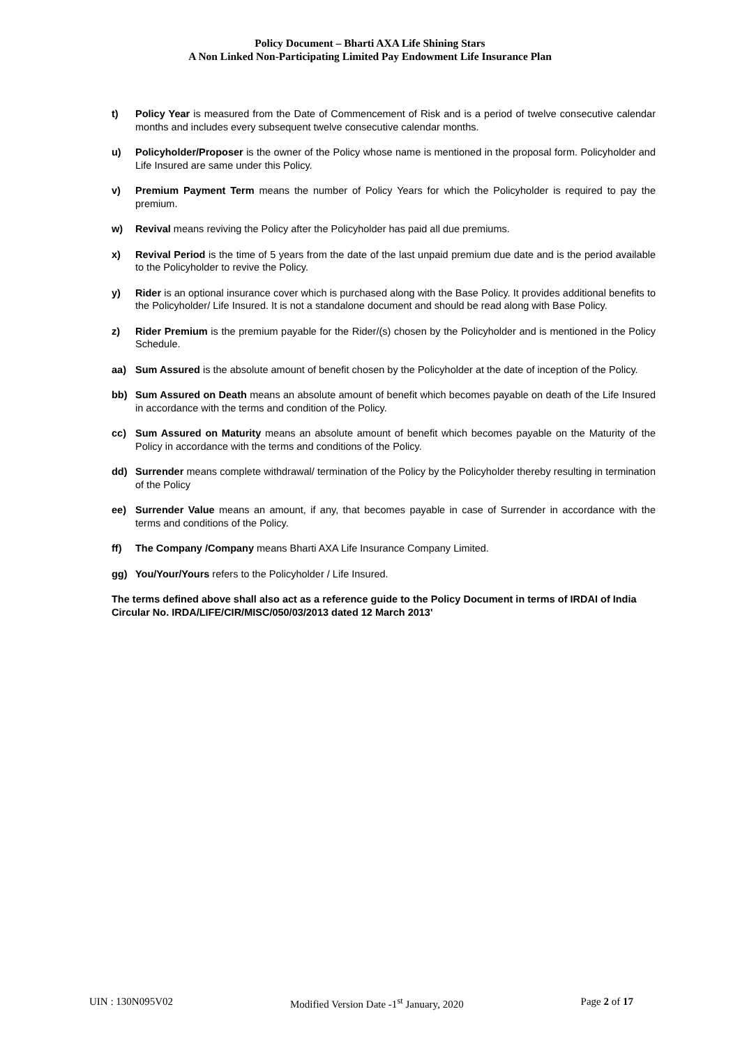Policy Document – Bharti AXA Life Shining Stars
A Non Linked Non-Participating Limited Pay Endowment Life Insurance Plan
t) Policy Year is measured from the Date of Commencement of Risk and is a period of twelve consecutive calendar months and includes every subsequent twelve consecutive calendar months.
u) Policyholder/Proposer is the owner of the Policy whose name is mentioned in the proposal form. Policyholder and Life Insured are same under this Policy.
v) Premium Payment Term means the number of Policy Years for which the Policyholder is required to pay the premium.
w) Revival means reviving the Policy after the Policyholder has paid all due premiums.
x) Revival Period is the time of 5 years from the date of the last unpaid premium due date and is the period available to the Policyholder to revive the Policy.
y) Rider is an optional insurance cover which is purchased along with the Base Policy. It provides additional benefits to the Policyholder/ Life Insured. It is not a standalone document and should be read along with Base Policy.
z) Rider Premium is the premium payable for the Rider/(s) chosen by the Policyholder and is mentioned in the Policy Schedule.
aa) Sum Assured is the absolute amount of benefit chosen by the Policyholder at the date of inception of the Policy.
bb) Sum Assured on Death means an absolute amount of benefit which becomes payable on death of the Life Insured in accordance with the terms and condition of the Policy.
cc) Sum Assured on Maturity means an absolute amount of benefit which becomes payable on the Maturity of the Policy in accordance with the terms and conditions of the Policy.
dd) Surrender means complete withdrawal/ termination of the Policy by the Policyholder thereby resulting in termination of the Policy
ee) Surrender Value means an amount, if any, that becomes payable in case of Surrender in accordance with the terms and conditions of the Policy.
ff) The Company /Company means Bharti AXA Life Insurance Company Limited.
gg) You/Your/Yours refers to the Policyholder / Life Insured.
The terms defined above shall also act as a reference guide to the Policy Document in terms of IRDAI of India Circular No. IRDA/LIFE/CIR/MISC/050/03/2013 dated 12 March 2013'
UIN : 130N095V02 Modified Version Date -1<sup>st</sup> January, 2020 Page 2 of 17